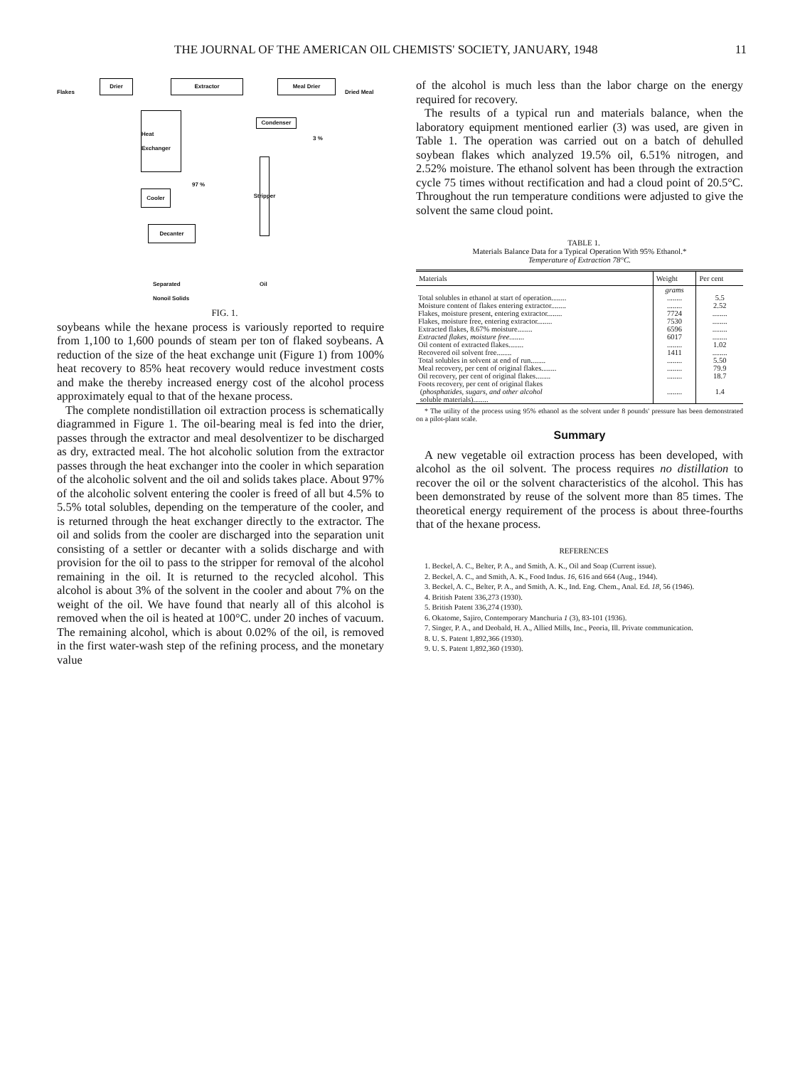THE JOURNAL OF THE AMERICAN OIL CHEMISTS' SOCIETY, JANUARY, 1948 11
Flakes
Drier Extractor Meal Drier
Dried Meal
Condenser
3 %
Heat Exchanger
97 %
Cooler
Decanter
Stripper
Separated
Nonoil Solids
Oil
FIG. 1.
soybeans while the hexane process is variously reported to require from 1,100 to 1,600 pounds of steam per ton of flaked soybeans. A reduction of the size of the heat exchange unit (Figure 1) from 100% heat recovery to 85% heat recovery would reduce investment costs and make the thereby increased energy cost of the alcohol process approximately equal to that of the hexane process.
The complete nondistillation oil extraction process is schematically diagrammed in Figure 1. The oil-bearing meal is fed into the drier, passes through the extractor and meal desolventizer to be discharged as dry, extracted meal. The hot alcoholic solution from the extractor passes through the heat exchanger into the cooler in which separation of the alcoholic solvent and the oil and solids takes place. About 97% of the alcoholic solvent entering the cooler is freed of all but 4.5% to 5.5% total solubles, depending on the temperature of the cooler, and is returned through the heat exchanger directly to the extractor. The oil and solids from the cooler are discharged into the separation unit consisting of a settler or decanter with a solids discharge and with provision for the oil to pass to the stripper for removal of the alcohol remaining in the oil. It is returned to the recycled alcohol. This alcohol is about 3% of the solvent in the cooler and about 7% on the weight of the oil. We have found that nearly all of this alcohol is removed when the oil is heated at 100°C. under 20 inches of vacuum. The remaining alcohol, which is about 0.02% of the oil, is removed in the first water-wash step of the refining process, and the monetary value
of the alcohol is much less than the labor charge on the energy required for recovery.
The results of a typical run and materials balance, when the laboratory equipment mentioned earlier (3) was used, are given in Table 1. The operation was carried out on a batch of dehulled soybean flakes which analyzed 19.5% oil, 6.51% nitrogen, and 2.52% moisture. The ethanol solvent has been through the extraction cycle 75 times without rectification and had a cloud point of 20.5°C. Throughout the run temperature conditions were adjusted to give the solvent the same cloud point.
TABLE 1.
Materials Balance Data for a Typical Operation With 95% Ethanol.*
Temperature of Extraction 78°C.
| Materials | Weight | Per cent |
| --- | --- | --- |
| | grams | |
| Total solubles in ethanol at start of operation........ | ........ | 5.5 |
| Moisture content of flakes entering extractor........ | ........ | 2.52 |
| Flakes, moisture present, entering extractor........ | 7724 | ........ |
| Flakes, moisture free, entering extractor........ | 7530 | ........ |
| Extracted flakes, 8.67% moisture........ | 6596 | ........ |
| Extracted flakes, moisture free ........ | 6017 | ........ |
| Oil content of extracted flakes........ | ........ | 1.02 |
| Recovered oil solvent free........ | 1411 | ........ |
| Total solubles in solvent at end of run........ | ........ | 5.50 |
| Meal recovery, per cent of original flakes........ | ........ | 79.9 |
| Oil recovery, per cent of original flakes........ | ........ | 18.7 |
| Foots recovery, per cent of original flakes ( phosphatides, sugars, and other alcohol soluble materials)........ | ........ | 1.4 |
* The utility of the process using 95% ethanol as the solvent under 8 pounds' pressure has been demonstrated on a pilot-plant scale.
Summary
A new vegetable oil extraction process has been developed, with alcohol as the oil solvent. The process requires no distillation to recover the oil or the solvent characteristics of the alcohol. This has been demonstrated by reuse of the solvent more than 85 times. The theoretical energy requirement of the process is about three-fourths that of the hexane process.
REFERENCES
1. Beckel, A. C., Belter, P. A., and Smith, A. K., Oil and Soap (Current issue).
2. Beckel, A. C., and Smith, A. K., Food Indus. 16, 616 and 664 (Aug., 1944).
3. Beckel, A. C., Belter, P. A., and Smith, A. K., Ind. Eng. Chem., Anal. Ed. 18, 56 (1946).
4. British Patent 336,273 (1930).
5. British Patent 336,274 (1930).
6. Okatome, Sajiro, Contemporary Manchuria 1 (3), 83-101 (1936).
7. Singer, P. A., and Deobald, H. A., Allied Mills, Inc., Peoria, Ill. Private communication.
8. U. S. Patent 1,892,366 (1930).
9. U. S. Patent 1,892,360 (1930).